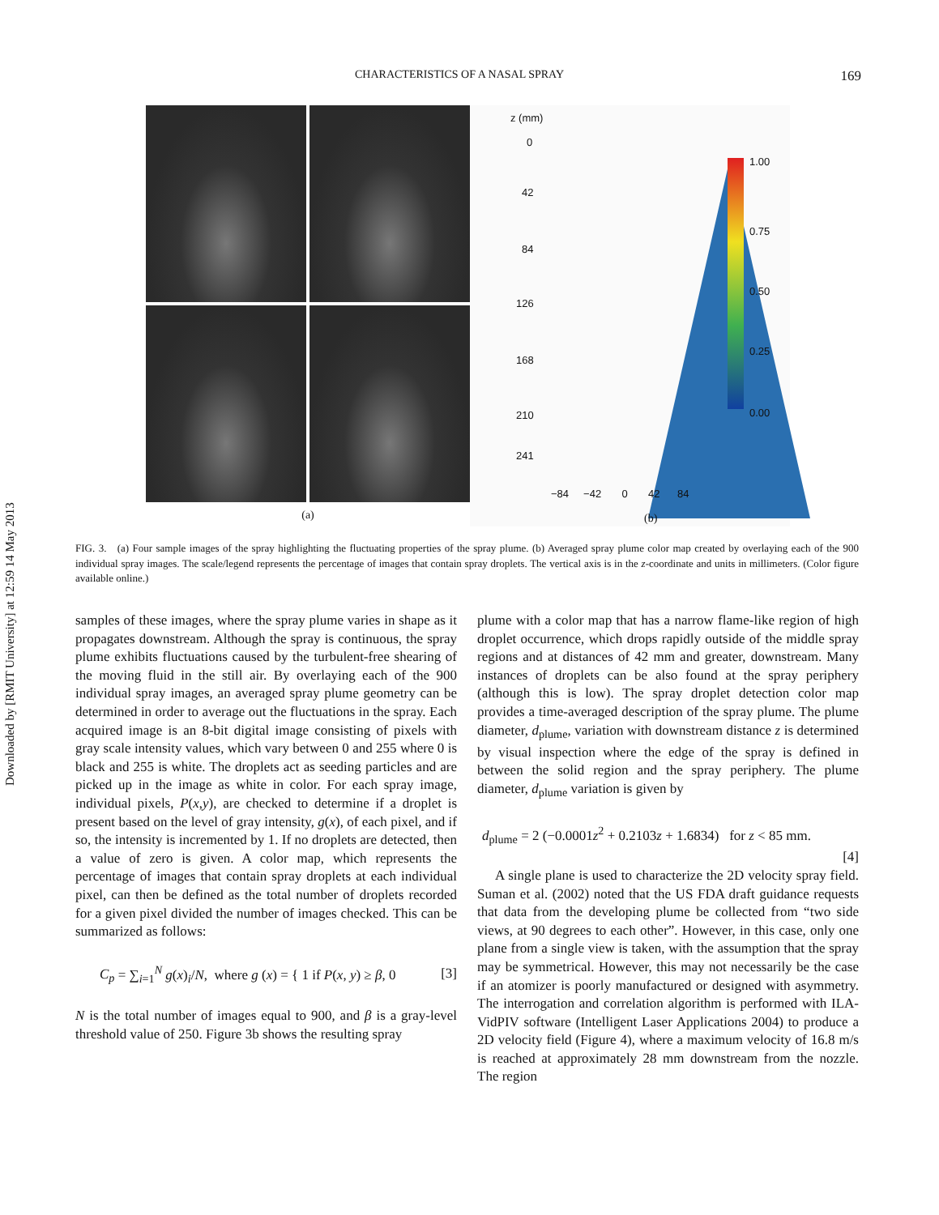Downloaded by [RMIT University] at 12:59 14 May 2013
CHARACTERISTICS OF A NASAL SPRAY 169
(a)
z (mm)
0
42
84
126
168
210
241
1.00
0.75
0.50
0.25
0.00
−84 −42 0 42 84
(b)
FIG. 3. (a) Four sample images of the spray highlighting the fluctuating properties of the spray plume. (b) Averaged spray plume color map created by overlaying each of the 900 individual spray images. The scale/legend represents the percentage of images that contain spray droplets. The vertical axis is in the z-coordinate and units in millimeters. (Color figure available online.)
samples of these images, where the spray plume varies in shape as it propagates downstream. Although the spray is continuous, the spray plume exhibits fluctuations caused by the turbulent-free shearing of the moving fluid in the still air. By overlaying each of the 900 individual spray images, an averaged spray plume geometry can be determined in order to average out the fluctuations in the spray. Each acquired image is an 8-bit digital image consisting of pixels with gray scale intensity values, which vary between 0 and 255 where 0 is black and 255 is white. The droplets act as seeding particles and are picked up in the image as white in color. For each spray image, individual pixels, P(x,y), are checked to determine if a droplet is present based on the level of gray intensity, g(x), of each pixel, and if so, the intensity is incremented by 1. If no droplets are detected, then a value of zero is given. A color map, which represents the percentage of images that contain spray droplets at each individual pixel, can then be defined as the total number of droplets recorded for a given pixel divided the number of images checked. This can be summarized as follows:
C<sub>p</sub> = ∑<sub>i=1</sub><sup>N</sup> g(x)<sub>i</sub>/N, where g (x) = { 1 if P(x, y) ≥ β, 0 [3]
N is the total number of images equal to 900, and β is a gray-level threshold value of 250. Figure 3b shows the resulting spray
plume with a color map that has a narrow flame-like region of high droplet occurrence, which drops rapidly outside of the middle spray regions and at distances of 42 mm and greater, downstream. Many instances of droplets can be also found at the spray periphery (although this is low). The spray droplet detection color map provides a time-averaged description of the spray plume. The plume diameter, d<sub>plume</sub>, variation with downstream distance z is determined by visual inspection where the edge of the spray is defined in between the solid region and the spray periphery. The plume diameter, d<sub>plume</sub> variation is given by
d<sub>plume</sub> = 2 (−0.0001z<sup>2</sup> + 0.2103z + 1.6834) for z < 85 mm.
[4]
A single plane is used to characterize the 2D velocity spray field. Suman et al. (2002) noted that the US FDA draft guidance requests that data from the developing plume be collected from “two side views, at 90 degrees to each other”. However, in this case, only one plane from a single view is taken, with the assumption that the spray may be symmetrical. However, this may not necessarily be the case if an atomizer is poorly manufactured or designed with asymmetry. The interrogation and correlation algorithm is performed with ILA-VidPIV software (Intelligent Laser Applications 2004) to produce a 2D velocity field (Figure 4), where a maximum velocity of 16.8 m/s is reached at approximately 28 mm downstream from the nozzle. The region